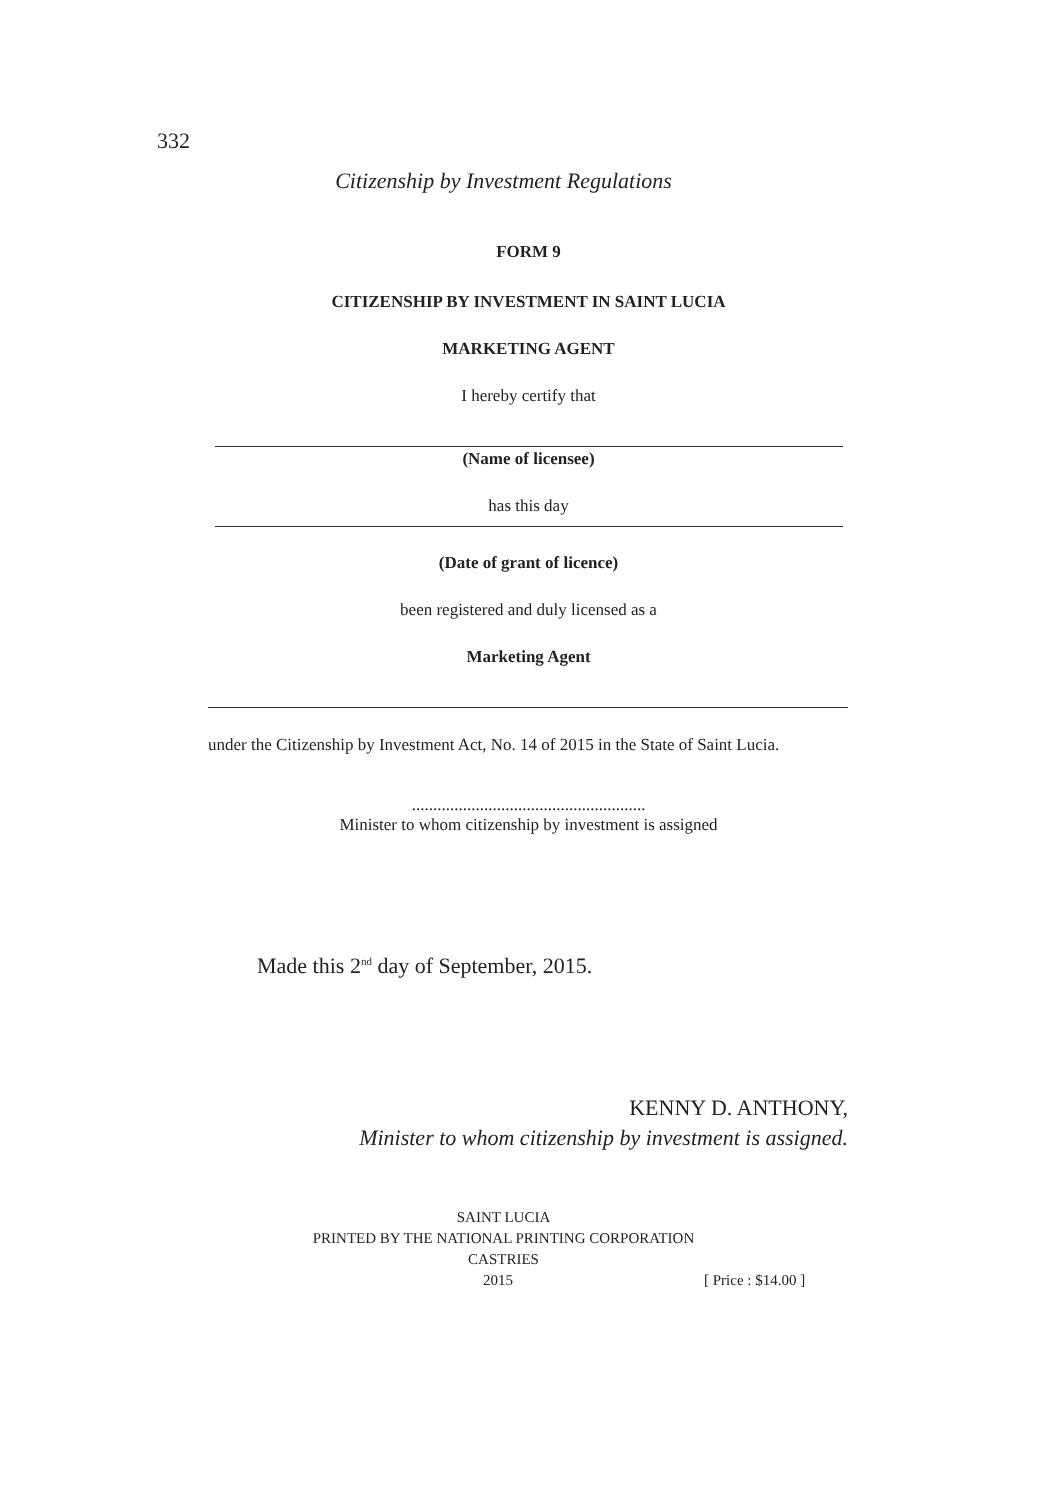332
Citizenship by Investment Regulations
FORM 9
CITIZENSHIP BY INVESTMENT IN SAINT LUCIA
MARKETING AGENT
I hereby certify that
(Name of licensee)
has this day
(Date of grant of licence)
been registered and duly licensed as a
Marketing Agent
under the Citizenship by Investment Act, No. 14 of 2015 in the State of Saint Lucia.
.......................................................
Minister to whom citizenship by investment is assigned
Made this 2<sup>nd</sup> day of September, 2015.
KENNY D. ANTHONY,
Minister to whom citizenship by investment is assigned.
SAINT LUCIA
PRINTED BY THE NATIONAL PRINTING CORPORATION
CASTRIES
2015 [ Price : $14.00 ]